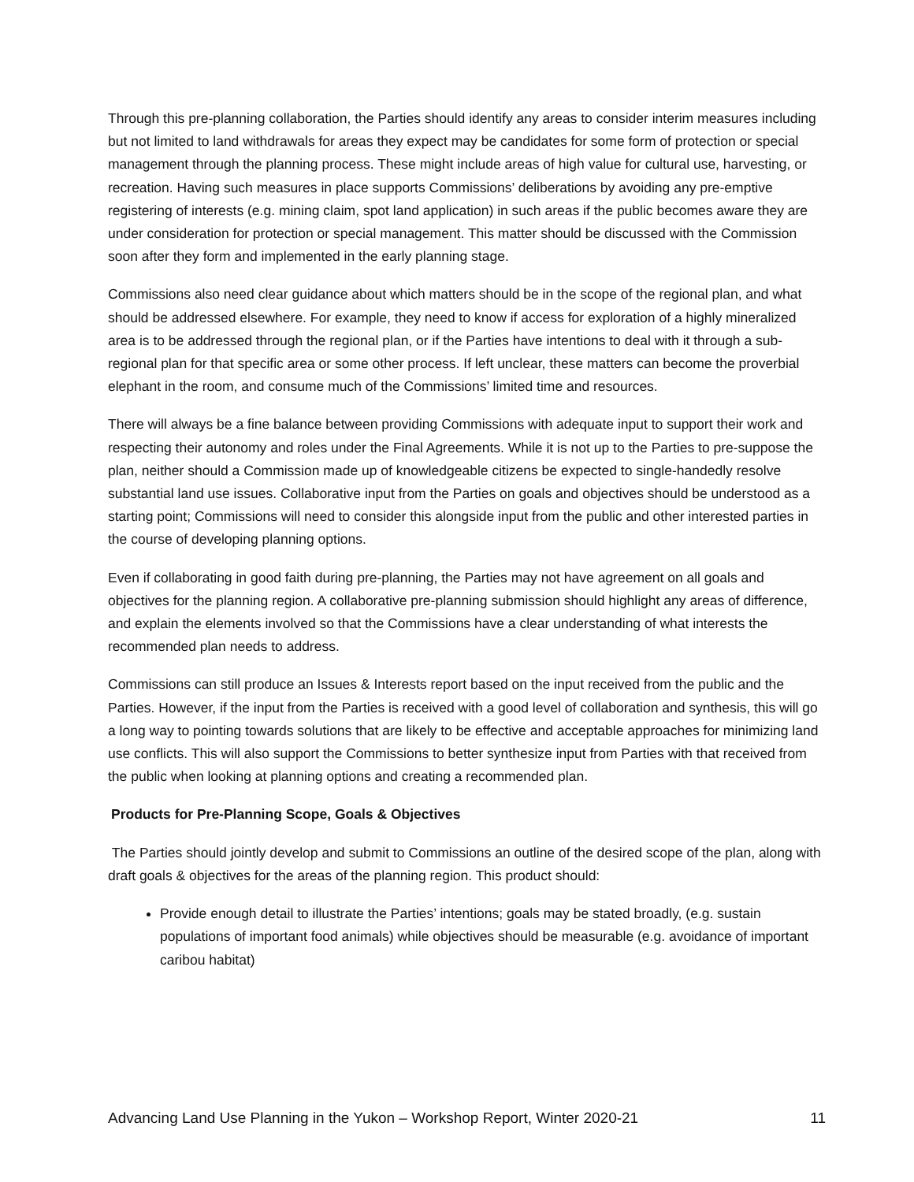Through this pre-planning collaboration, the Parties should identify any areas to consider interim measures including but not limited to land withdrawals for areas they expect may be candidates for some form of protection or special management through the planning process. These might include areas of high value for cultural use, harvesting, or recreation. Having such measures in place supports Commissions’ deliberations by avoiding any pre-emptive registering of interests (e.g. mining claim, spot land application) in such areas if the public becomes aware they are under consideration for protection or special management. This matter should be discussed with the Commission soon after they form and implemented in the early planning stage.
Commissions also need clear guidance about which matters should be in the scope of the regional plan, and what should be addressed elsewhere. For example, they need to know if access for exploration of a highly mineralized area is to be addressed through the regional plan, or if the Parties have intentions to deal with it through a sub-regional plan for that specific area or some other process. If left unclear, these matters can become the proverbial elephant in the room, and consume much of the Commissions’ limited time and resources.
There will always be a fine balance between providing Commissions with adequate input to support their work and respecting their autonomy and roles under the Final Agreements. While it is not up to the Parties to pre-suppose the plan, neither should a Commission made up of knowledgeable citizens be expected to single-handedly resolve substantial land use issues. Collaborative input from the Parties on goals and objectives should be understood as a starting point; Commissions will need to consider this alongside input from the public and other interested parties in the course of developing planning options.
Even if collaborating in good faith during pre-planning, the Parties may not have agreement on all goals and objectives for the planning region. A collaborative pre-planning submission should highlight any areas of difference, and explain the elements involved so that the Commissions have a clear understanding of what interests the recommended plan needs to address.
Commissions can still produce an Issues & Interests report based on the input received from the public and the Parties. However, if the input from the Parties is received with a good level of collaboration and synthesis, this will go a long way to pointing towards solutions that are likely to be effective and acceptable approaches for minimizing land use conflicts. This will also support the Commissions to better synthesize input from Parties with that received from the public when looking at planning options and creating a recommended plan.
Products for Pre-Planning Scope, Goals & Objectives
The Parties should jointly develop and submit to Commissions an outline of the desired scope of the plan, along with draft goals & objectives for the areas of the planning region. This product should:
Provide enough detail to illustrate the Parties’ intentions; goals may be stated broadly, (e.g. sustain populations of important food animals) while objectives should be measurable (e.g. avoidance of important caribou habitat)
Advancing Land Use Planning in the Yukon – Workshop Report, Winter 2020-21 11